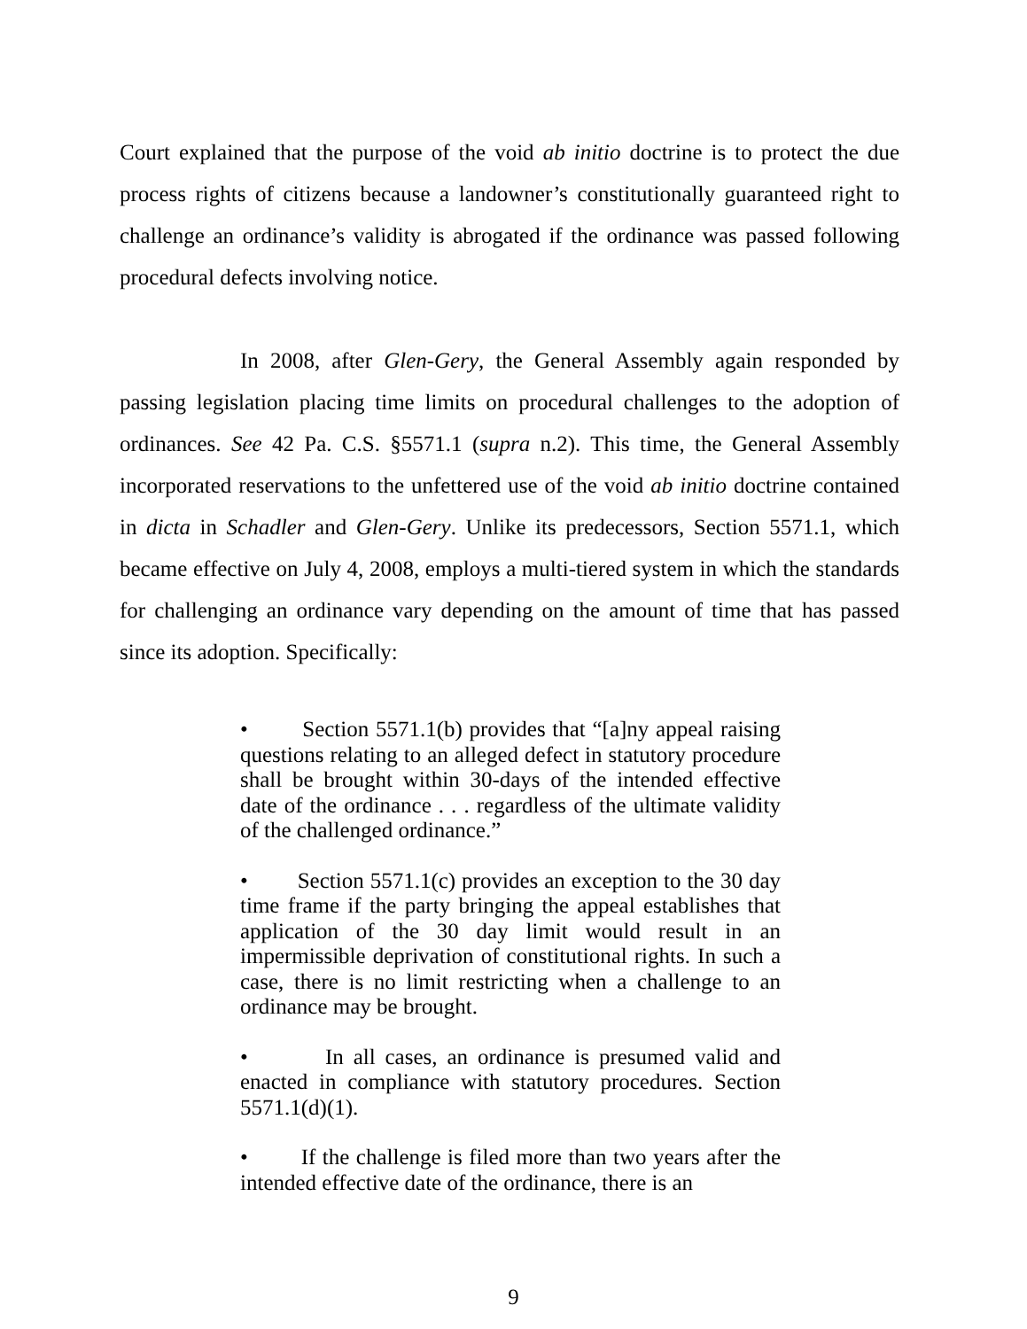Court explained that the purpose of the void ab initio doctrine is to protect the due process rights of citizens because a landowner’s constitutionally guaranteed right to challenge an ordinance’s validity is abrogated if the ordinance was passed following procedural defects involving notice.
In 2008, after Glen-Gery, the General Assembly again responded by passing legislation placing time limits on procedural challenges to the adoption of ordinances. See 42 Pa. C.S. §5571.1 (supra n.2). This time, the General Assembly incorporated reservations to the unfettered use of the void ab initio doctrine contained in dicta in Schadler and Glen-Gery. Unlike its predecessors, Section 5571.1, which became effective on July 4, 2008, employs a multi-tiered system in which the standards for challenging an ordinance vary depending on the amount of time that has passed since its adoption. Specifically:
• Section 5571.1(b) provides that “[a]ny appeal raising questions relating to an alleged defect in statutory procedure shall be brought within 30-days of the intended effective date of the ordinance . . . regardless of the ultimate validity of the challenged ordinance.”
• Section 5571.1(c) provides an exception to the 30 day time frame if the party bringing the appeal establishes that application of the 30 day limit would result in an impermissible deprivation of constitutional rights. In such a case, there is no limit restricting when a challenge to an ordinance may be brought.
• In all cases, an ordinance is presumed valid and enacted in compliance with statutory procedures. Section 5571.1(d)(1).
• If the challenge is filed more than two years after the intended effective date of the ordinance, there is an
9